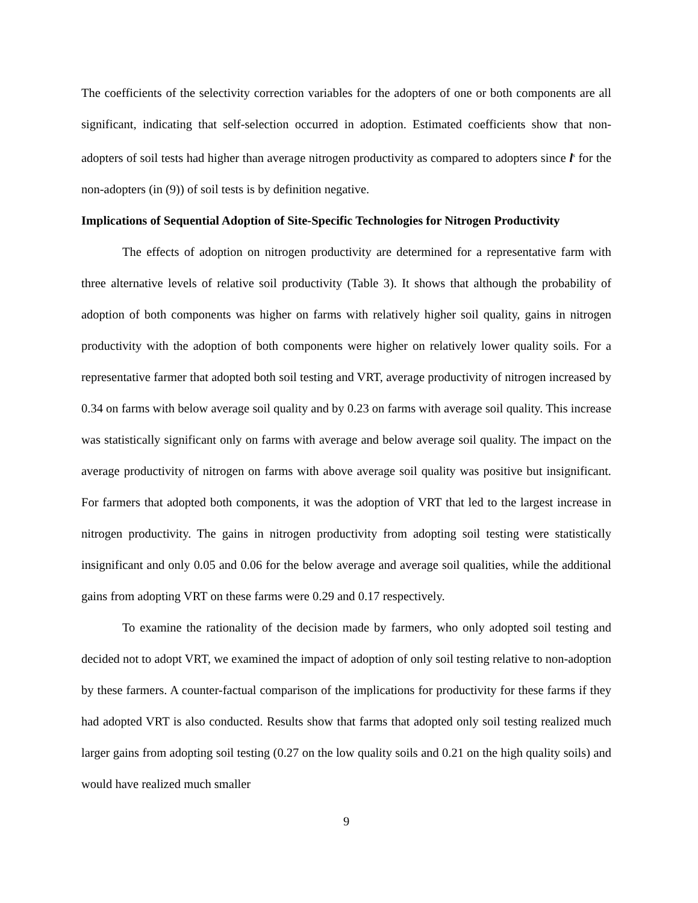The coefficients of the selectivity correction variables for the adopters of one or both components are all significant, indicating that self-selection occurred in adoption. Estimated coefficients show that non-adopters of soil tests had higher than average nitrogen productivity as compared to adopters since l<sup>s</sup> for the non-adopters (in (9)) of soil tests is by definition negative.
Implications of Sequential Adoption of Site-Specific Technologies for Nitrogen Productivity
The effects of adoption on nitrogen productivity are determined for a representative farm with three alternative levels of relative soil productivity (Table 3). It shows that although the probability of adoption of both components was higher on farms with relatively higher soil quality, gains in nitrogen productivity with the adoption of both components were higher on relatively lower quality soils. For a representative farmer that adopted both soil testing and VRT, average productivity of nitrogen increased by 0.34 on farms with below average soil quality and by 0.23 on farms with average soil quality. This increase was statistically significant only on farms with average and below average soil quality. The impact on the average productivity of nitrogen on farms with above average soil quality was positive but insignificant. For farmers that adopted both components, it was the adoption of VRT that led to the largest increase in nitrogen productivity. The gains in nitrogen productivity from adopting soil testing were statistically insignificant and only 0.05 and 0.06 for the below average and average soil qualities, while the additional gains from adopting VRT on these farms were 0.29 and 0.17 respectively.
To examine the rationality of the decision made by farmers, who only adopted soil testing and decided not to adopt VRT, we examined the impact of adoption of only soil testing relative to non-adoption by these farmers. A counter-factual comparison of the implications for productivity for these farms if they had adopted VRT is also conducted. Results show that farms that adopted only soil testing realized much larger gains from adopting soil testing (0.27 on the low quality soils and 0.21 on the high quality soils) and would have realized much smaller
9